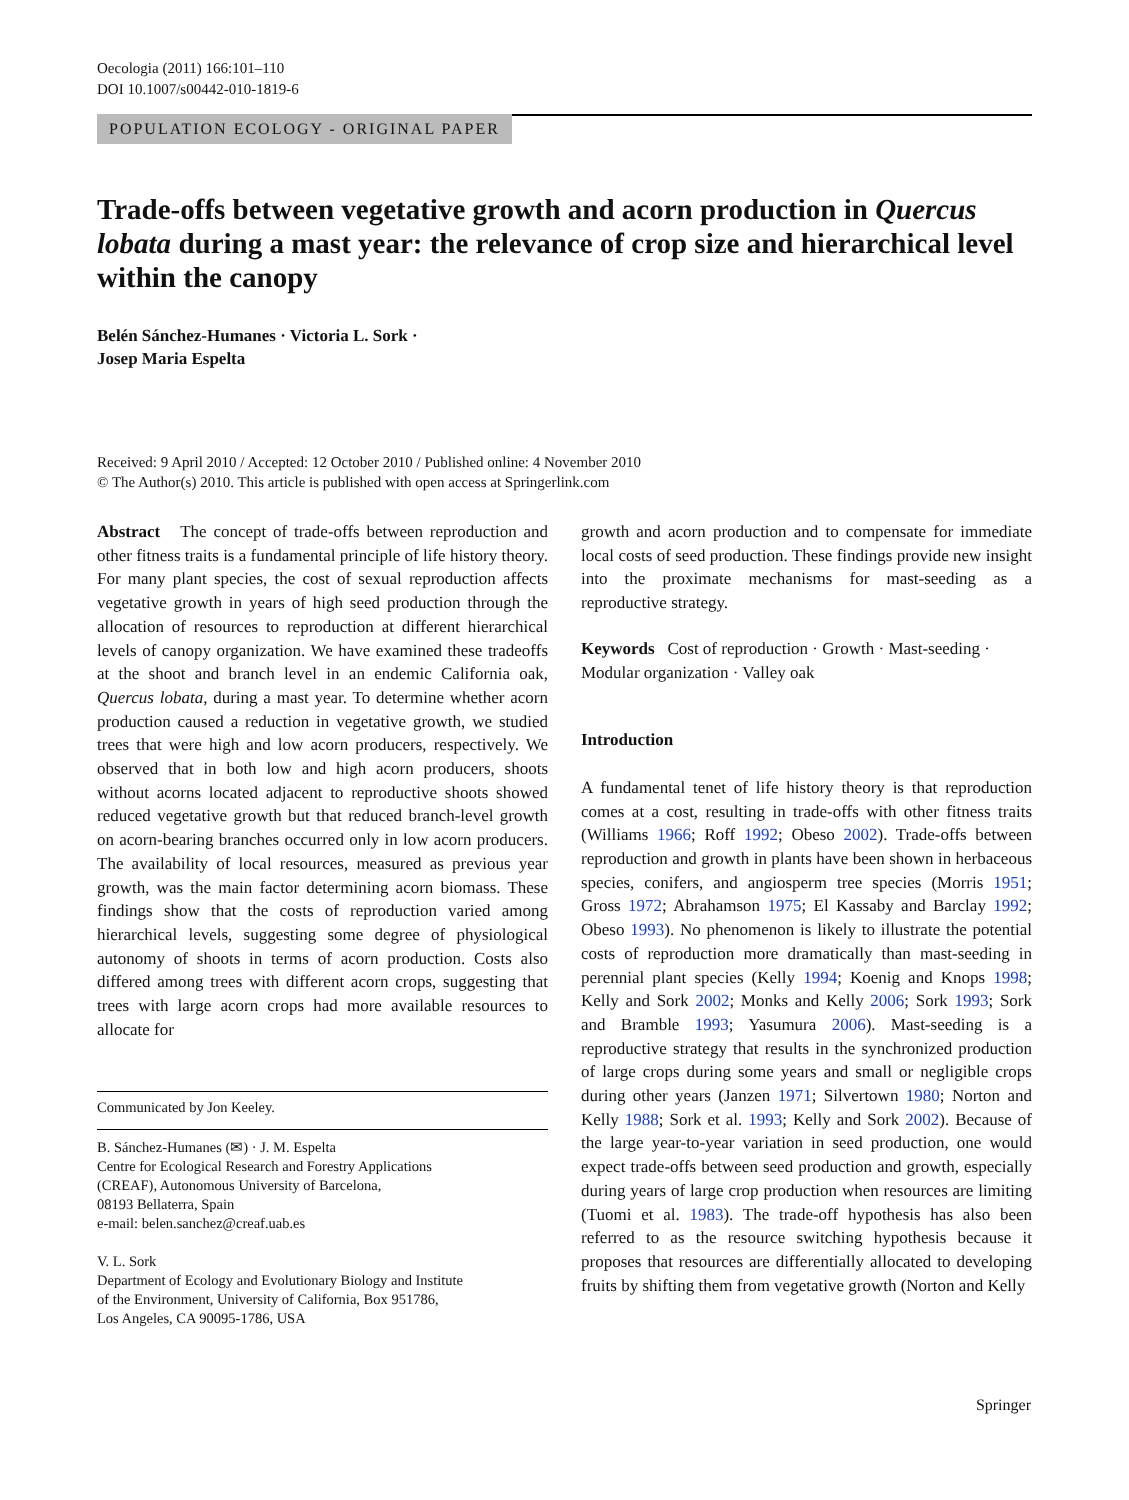Oecologia (2011) 166:101–110
DOI 10.1007/s00442-010-1819-6
POPULATION ECOLOGY - ORIGINAL PAPER
Trade-offs between vegetative growth and acorn production in Quercus lobata during a mast year: the relevance of crop size and hierarchical level within the canopy
Belén Sánchez-Humanes · Victoria L. Sork ·
Josep Maria Espelta
Received: 9 April 2010 / Accepted: 12 October 2010 / Published online: 4 November 2010
© The Author(s) 2010. This article is published with open access at Springerlink.com
Abstract The concept of trade-offs between reproduction and other fitness traits is a fundamental principle of life history theory. For many plant species, the cost of sexual reproduction affects vegetative growth in years of high seed production through the allocation of resources to reproduction at different hierarchical levels of canopy organization. We have examined these tradeoffs at the shoot and branch level in an endemic California oak, Quercus lobata, during a mast year. To determine whether acorn production caused a reduction in vegetative growth, we studied trees that were high and low acorn producers, respectively. We observed that in both low and high acorn producers, shoots without acorns located adjacent to reproductive shoots showed reduced vegetative growth but that reduced branch-level growth on acorn-bearing branches occurred only in low acorn producers. The availability of local resources, measured as previous year growth, was the main factor determining acorn biomass. These findings show that the costs of reproduction varied among hierarchical levels, suggesting some degree of physiological autonomy of shoots in terms of acorn production. Costs also differed among trees with different acorn crops, suggesting that trees with large acorn crops had more available resources to allocate for
Communicated by Jon Keeley.
B. Sánchez-Humanes (✉) · J. M. Espelta
Centre for Ecological Research and Forestry Applications
(CREAF), Autonomous University of Barcelona,
08193 Bellaterra, Spain
e-mail: belen.sanchez@creaf.uab.es
V. L. Sork
Department of Ecology and Evolutionary Biology and Institute
of the Environment, University of California, Box 951786,
Los Angeles, CA 90095-1786, USA
growth and acorn production and to compensate for immediate local costs of seed production. These findings provide new insight into the proximate mechanisms for mast-seeding as a reproductive strategy.
Keywords Cost of reproduction · Growth · Mast-seeding · Modular organization · Valley oak
Introduction
A fundamental tenet of life history theory is that reproduction comes at a cost, resulting in trade-offs with other fitness traits (Williams 1966; Roff 1992; Obeso 2002). Trade-offs between reproduction and growth in plants have been shown in herbaceous species, conifers, and angiosperm tree species (Morris 1951; Gross 1972; Abrahamson 1975; El Kassaby and Barclay 1992; Obeso 1993). No phenomenon is likely to illustrate the potential costs of reproduction more dramatically than mast-seeding in perennial plant species (Kelly 1994; Koenig and Knops 1998; Kelly and Sork 2002; Monks and Kelly 2006; Sork 1993; Sork and Bramble 1993; Yasumura 2006). Mast-seeding is a reproductive strategy that results in the synchronized production of large crops during some years and small or negligible crops during other years (Janzen 1971; Silvertown 1980; Norton and Kelly 1988; Sork et al. 1993; Kelly and Sork 2002). Because of the large year-to-year variation in seed production, one would expect trade-offs between seed production and growth, especially during years of large crop production when resources are limiting (Tuomi et al. 1983). The trade-off hypothesis has also been referred to as the resource switching hypothesis because it proposes that resources are differentially allocated to developing fruits by shifting them from vegetative growth (Norton and Kelly
Springer